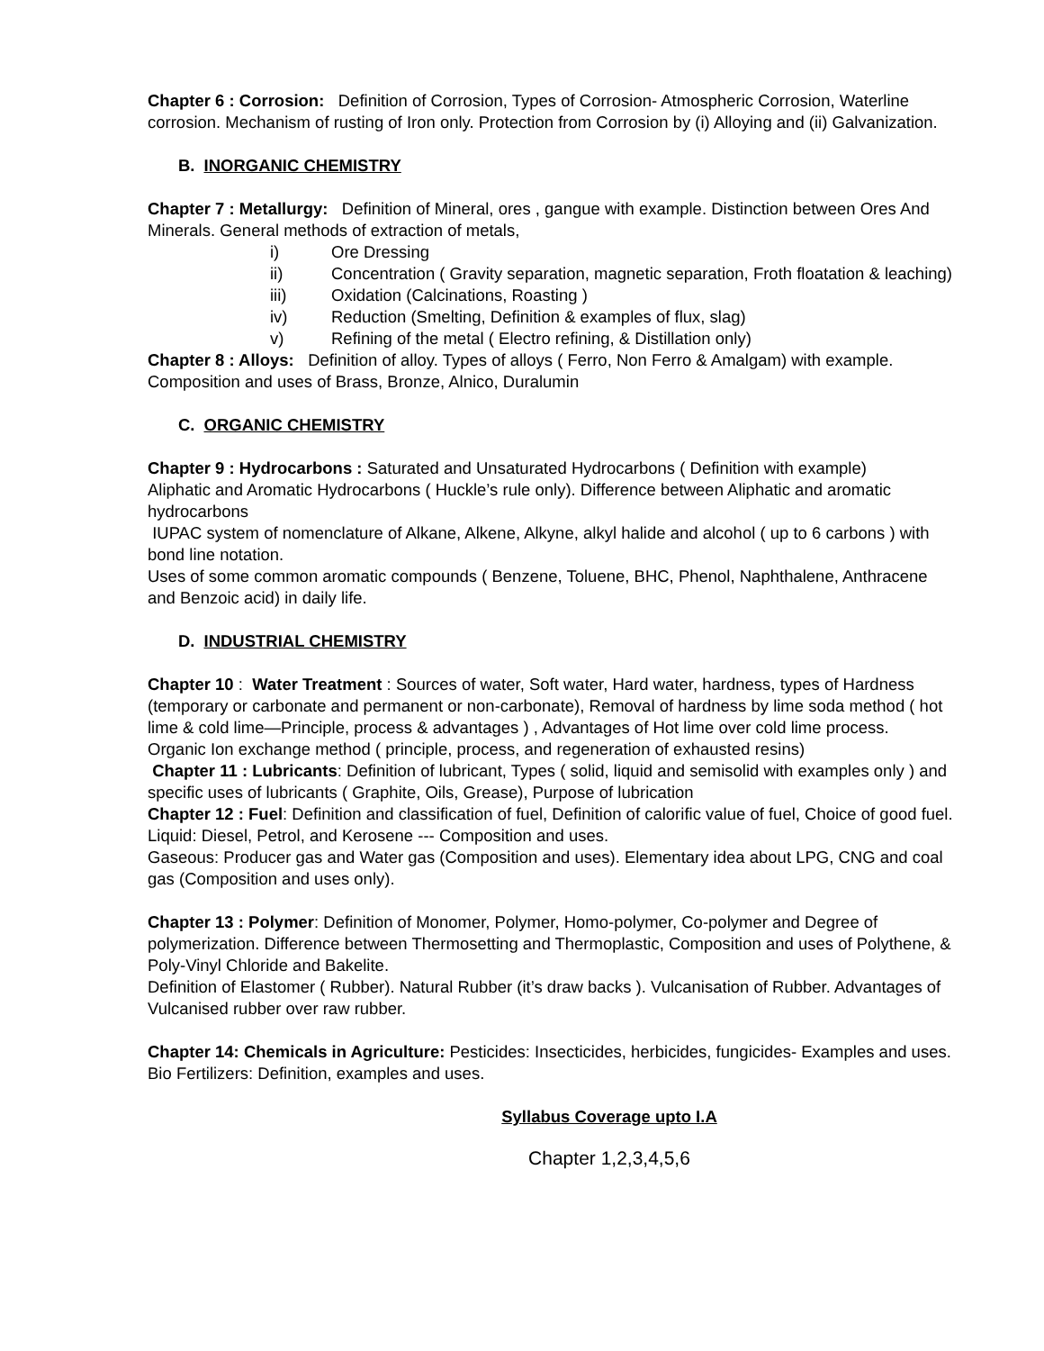Chapter 6 : Corrosion: Definition of Corrosion, Types of Corrosion- Atmospheric Corrosion, Waterline corrosion. Mechanism of rusting of Iron only. Protection from Corrosion by (i) Alloying and (ii) Galvanization.
B. INORGANIC CHEMISTRY
Chapter 7 : Metallurgy: Definition of Mineral, ores , gangue with example. Distinction between Ores And Minerals. General methods of extraction of metals,
i) Ore Dressing
ii) Concentration ( Gravity separation, magnetic separation, Froth floatation & leaching)
iii) Oxidation (Calcinations, Roasting )
iv) Reduction (Smelting, Definition & examples of flux, slag)
v) Refining of the metal ( Electro refining, & Distillation only)
Chapter 8 : Alloys: Definition of alloy. Types of alloys ( Ferro, Non Ferro & Amalgam) with example. Composition and uses of Brass, Bronze, Alnico, Duralumin
C. ORGANIC CHEMISTRY
Chapter 9 : Hydrocarbons : Saturated and Unsaturated Hydrocarbons ( Definition with example)
Aliphatic and Aromatic Hydrocarbons ( Huckle’s rule only). Difference between Aliphatic and aromatic hydrocarbons
IUPAC system of nomenclature of Alkane, Alkene, Alkyne, alkyl halide and alcohol ( up to 6 carbons ) with bond line notation.
Uses of some common aromatic compounds ( Benzene, Toluene, BHC, Phenol, Naphthalene, Anthracene and Benzoic acid) in daily life.
D. INDUSTRIAL CHEMISTRY
Chapter 10 : Water Treatment : Sources of water, Soft water, Hard water, hardness, types of Hardness (temporary or carbonate and permanent or non-carbonate), Removal of hardness by lime soda method ( hot lime & cold lime—Principle, process & advantages ) , Advantages of Hot lime over cold lime process.
Organic Ion exchange method ( principle, process, and regeneration of exhausted resins)
Chapter 11 : Lubricants: Definition of lubricant, Types ( solid, liquid and semisolid with examples only ) and specific uses of lubricants ( Graphite, Oils, Grease), Purpose of lubrication
Chapter 12 : Fuel: Definition and classification of fuel, Definition of calorific value of fuel, Choice of good fuel.
Liquid: Diesel, Petrol, and Kerosene --- Composition and uses.
Gaseous: Producer gas and Water gas (Composition and uses). Elementary idea about LPG, CNG and coal gas (Composition and uses only).
Chapter 13 : Polymer: Definition of Monomer, Polymer, Homo-polymer, Co-polymer and Degree of polymerization. Difference between Thermosetting and Thermoplastic, Composition and uses of Polythene, & Poly-Vinyl Chloride and Bakelite.
Definition of Elastomer ( Rubber). Natural Rubber (it’s draw backs ). Vulcanisation of Rubber. Advantages of Vulcanised rubber over raw rubber.
Chapter 14: Chemicals in Agriculture: Pesticides: Insecticides, herbicides, fungicides- Examples and uses.
Bio Fertilizers: Definition, examples and uses.
Syllabus Coverage upto I.A
Chapter 1,2,3,4,5,6